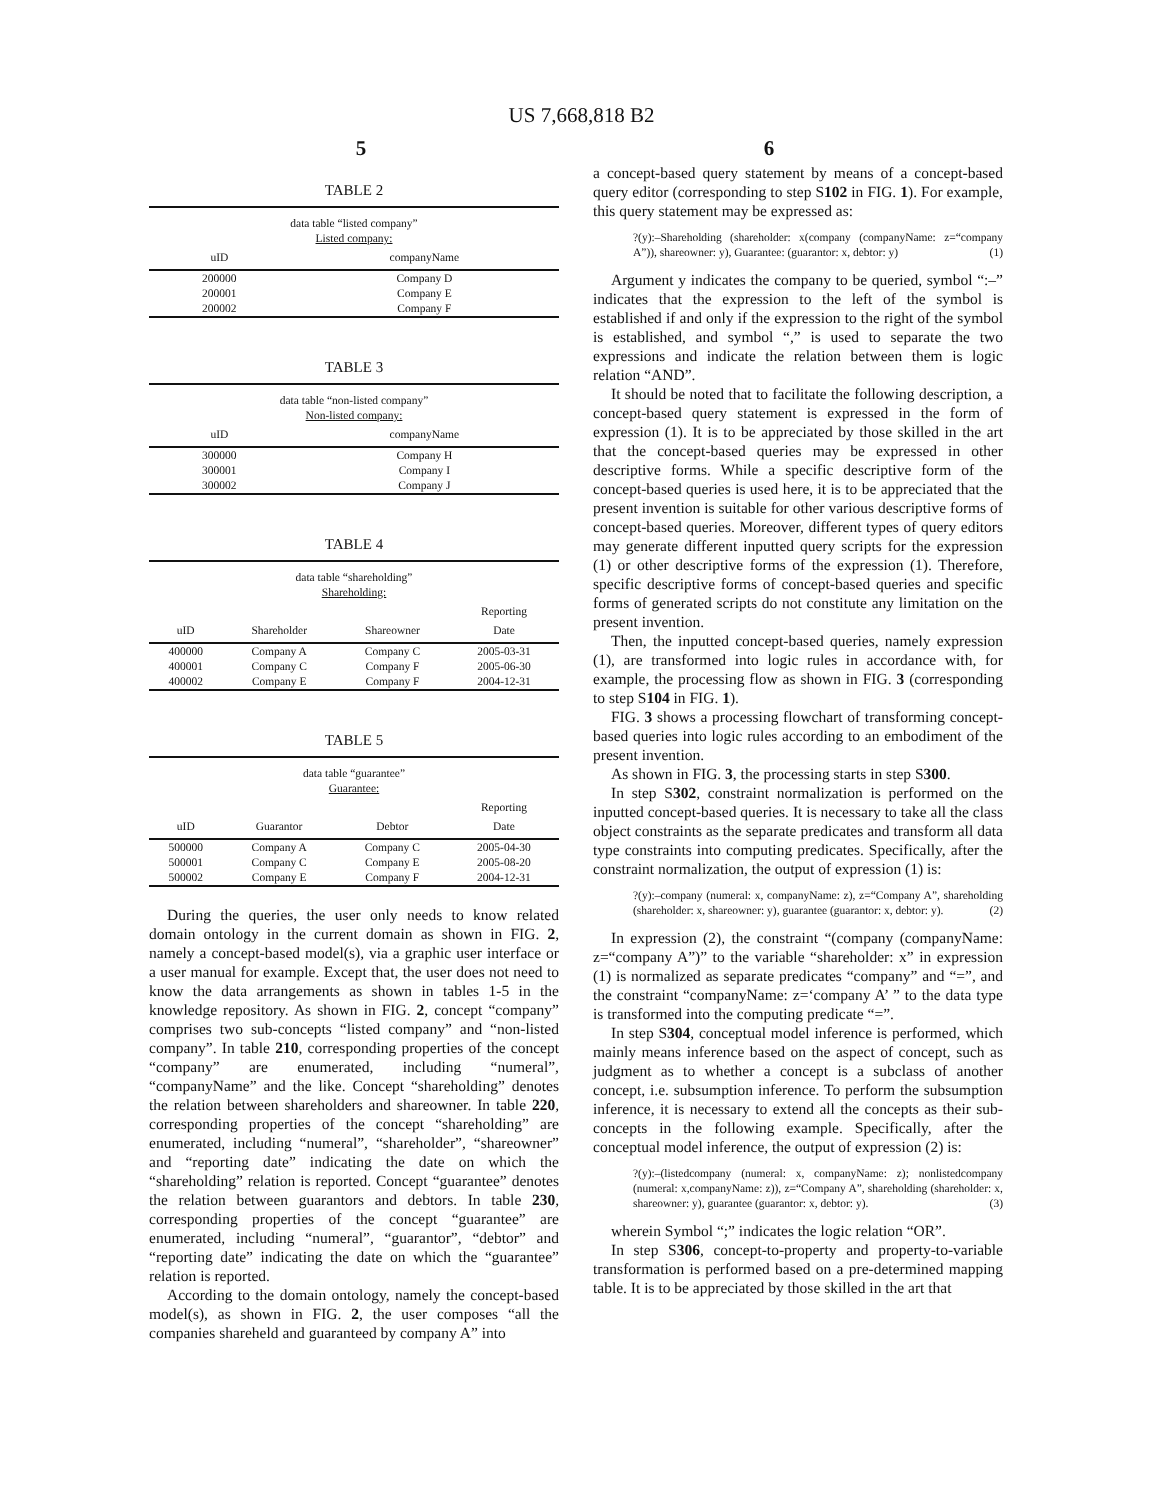US 7,668,818 B2
5 6
TABLE 2
| data table “listed company” Listed company: | |
| uID | companyName |
| 200000 | Company D |
| 200001 | Company E |
| 200002 | Company F |
TABLE 3
| data table “non-listed company” Non-listed company: | |
| uID | companyName |
| 300000 | Company H |
| 300001 | Company I |
| 300002 | Company J |
TABLE 4
| data table “shareholding” Shareholding: | | | |
| uID | Shareholder | Shareowner | Reporting Date |
| 400000 | Company A | Company C | 2005-03-31 |
| 400001 | Company C | Company F | 2005-06-30 |
| 400002 | Company E | Company F | 2004-12-31 |
TABLE 5
| data table “guarantee” Guarantee: | | | |
| uID | Guarantor | Debtor | Reporting Date |
| 500000 | Company A | Company C | 2005-04-30 |
| 500001 | Company C | Company E | 2005-08-20 |
| 500002 | Company E | Company F | 2004-12-31 |
During the queries, the user only needs to know related domain ontology in the current domain as shown in FIG. 2, namely a concept-based model(s), via a graphic user interface or a user manual for example. Except that, the user does not need to know the data arrangements as shown in tables 1-5 in the knowledge repository. As shown in FIG. 2, concept “company” comprises two sub-concepts “listed company” and “non-listed company”. In table 210, corresponding properties of the concept “company” are enumerated, including “numeral”, “companyName” and the like. Concept “shareholding” denotes the relation between shareholders and shareowner. In table 220, corresponding properties of the concept “shareholding” are enumerated, including “numeral”, “shareholder”, “shareowner” and “reporting date” indicating the date on which the “shareholding” relation is reported. Concept “guarantee” denotes the relation between guarantors and debtors. In table 230, corresponding properties of the concept “guarantee” are enumerated, including “numeral”, “guarantor”, “debtor” and “reporting date” indicating the date on which the “guarantee” relation is reported.
According to the domain ontology, namely the concept-based model(s), as shown in FIG. 2, the user composes “all the companies shareheld and guaranteed by company A” into
a concept-based query statement by means of a concept-based query editor (corresponding to step S102 in FIG. 1). For example, this query statement may be expressed as:
?(y):–Shareholding (shareholder: x(company (companyName: z=“company A”)), shareowner: y), Guarantee: (guarantor: x, debtor: y) (1)
Argument y indicates the company to be queried, symbol “:–” indicates that the expression to the left of the symbol is established if and only if the expression to the right of the symbol is established, and symbol “,” is used to separate the two expressions and indicate the relation between them is logic relation “AND”.
It should be noted that to facilitate the following description, a concept-based query statement is expressed in the form of expression (1). It is to be appreciated by those skilled in the art that the concept-based queries may be expressed in other descriptive forms. While a specific descriptive form of the concept-based queries is used here, it is to be appreciated that the present invention is suitable for other various descriptive forms of concept-based queries. Moreover, different types of query editors may generate different inputted query scripts for the expression (1) or other descriptive forms of the expression (1). Therefore, specific descriptive forms of concept-based queries and specific forms of generated scripts do not constitute any limitation on the present invention.
Then, the inputted concept-based queries, namely expression (1), are transformed into logic rules in accordance with, for example, the processing flow as shown in FIG. 3 (corresponding to step S104 in FIG. 1).
FIG. 3 shows a processing flowchart of transforming concept-based queries into logic rules according to an embodiment of the present invention.
As shown in FIG. 3, the processing starts in step S300.
In step S302, constraint normalization is performed on the inputted concept-based queries. It is necessary to take all the class object constraints as the separate predicates and transform all data type constraints into computing predicates. Specifically, after the constraint normalization, the output of expression (1) is:
?(y):–company (numeral: x, companyName: z), z=“Company A”, shareholding (shareholder: x, shareowner: y), guarantee (guarantor: x, debtor: y). (2)
In expression (2), the constraint “(company (companyName: z=“company A”)” to the variable “shareholder: x” in expression (1) is normalized as separate predicates “company” and “=”, and the constraint “companyName: z=‘company A’ ” to the data type is transformed into the computing predicate “=”.
In step S304, conceptual model inference is performed, which mainly means inference based on the aspect of concept, such as judgment as to whether a concept is a subclass of another concept, i.e. subsumption inference. To perform the subsumption inference, it is necessary to extend all the concepts as their sub-concepts in the following example. Specifically, after the conceptual model inference, the output of expression (2) is:
?(y):–(listedcompany (numeral: x, companyName: z); nonlistedcompany (numeral: x,companyName: z)), z=“Company A”, shareholding (shareholder: x, shareowner: y), guarantee (guarantor: x, debtor: y). (3)
wherein Symbol “;” indicates the logic relation “OR”.
In step S306, concept-to-property and property-to-variable transformation is performed based on a pre-determined mapping table. It is to be appreciated by those skilled in the art that